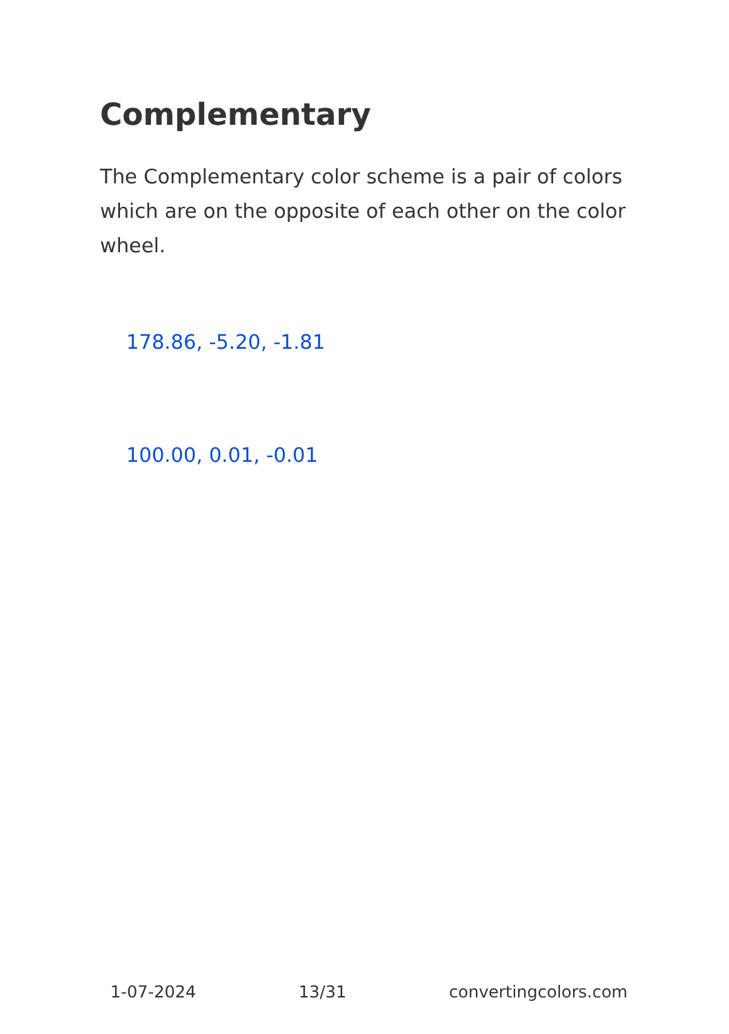Complementary
The Complementary color scheme is a pair of colors which are on the opposite of each other on the color wheel.
178.86, -5.20, -1.81
100.00, 0.01, -0.01
1-07-2024 13/31 convertingcolors.com